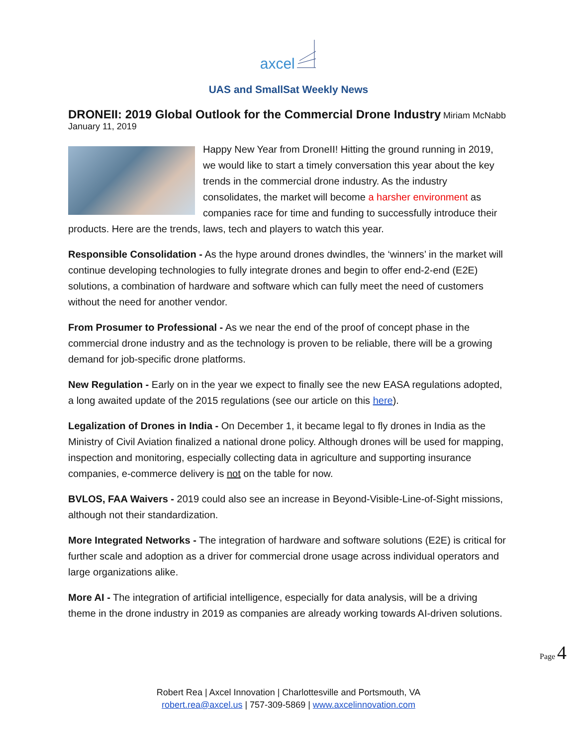axcel
UAS and SmallSat Weekly News
DRONEII: 2019 Global Outlook for the Commercial Drone Industry
Miriam McNabb January 11, 2019
Happy New Year from DroneII! Hitting the ground running in 2019, we would like to start a timely conversation this year about the key trends in the commercial drone industry. As the industry consolidates, the market will become a harsher environment as companies race for time and funding to successfully introduce their products. Here are the trends, laws, tech and players to watch this year.
Responsible Consolidation - As the hype around drones dwindles, the ‘winners’ in the market will continue developing technologies to fully integrate drones and begin to offer end-2-end (E2E) solutions, a combination of hardware and software which can fully meet the need of customers without the need for another vendor.
From Prosumer to Professional - As we near the end of the proof of concept phase in the commercial drone industry and as the technology is proven to be reliable, there will be a growing demand for job-specific drone platforms.
New Regulation - Early on in the year we expect to finally see the new EASA regulations adopted, a long awaited update of the 2015 regulations (see our article on this here).
Legalization of Drones in India - On December 1, it became legal to fly drones in India as the Ministry of Civil Aviation finalized a national drone policy. Although drones will be used for mapping, inspection and monitoring, especially collecting data in agriculture and supporting insurance companies, e-commerce delivery is not on the table for now.
BVLOS, FAA Waivers - 2019 could also see an increase in Beyond-Visible-Line-of-Sight missions, although not their standardization.
More Integrated Networks - The integration of hardware and software solutions (E2E) is critical for further scale and adoption as a driver for commercial drone usage across individual operators and large organizations alike.
More AI - The integration of artificial intelligence, especially for data analysis, will be a driving theme in the drone industry in 2019 as companies are already working towards AI-driven solutions.
Page 4
Robert Rea | Axcel Innovation | Charlottesville and Portsmouth, VA
robert.rea@axcel.us | 757-309-5869 | www.axcelinnovation.com